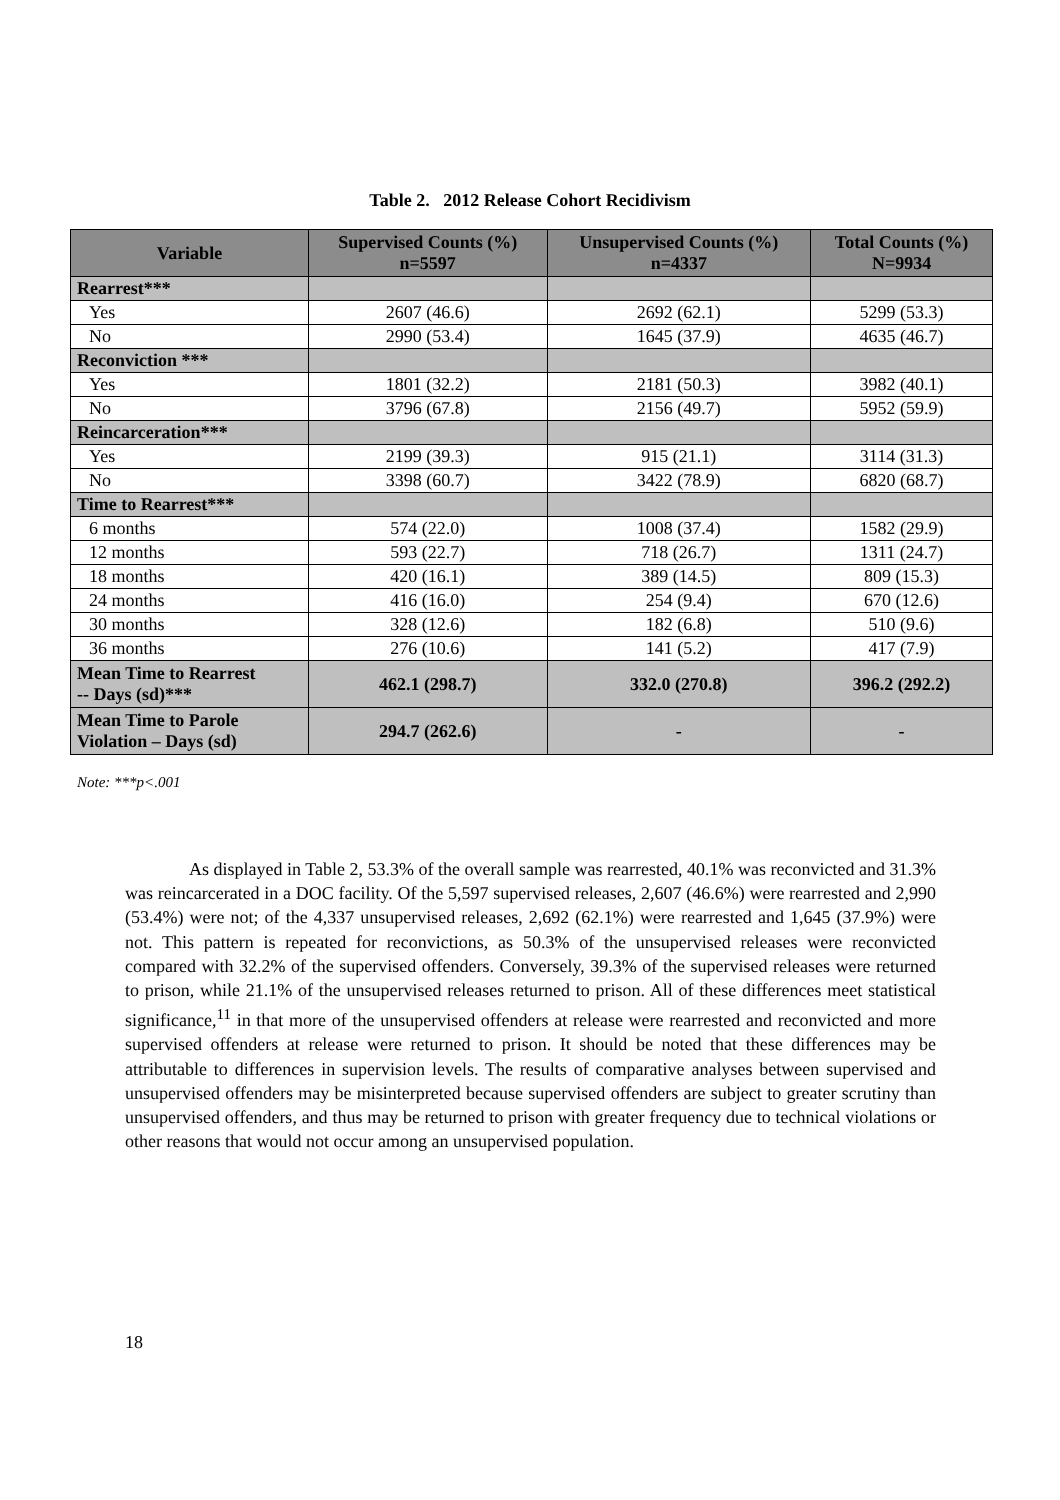Table 2. 2012 Release Cohort Recidivism
| Variable | Supervised Counts (%) n=5597 | Unsupervised Counts (%) n=4337 | Total Counts (%) N=9934 |
| --- | --- | --- | --- |
| Rearrest*** | | | |
| Yes | 2607 (46.6) | 2692 (62.1) | 5299 (53.3) |
| No | 2990 (53.4) | 1645 (37.9) | 4635 (46.7) |
| Reconviction *** | | | |
| Yes | 1801 (32.2) | 2181 (50.3) | 3982 (40.1) |
| No | 3796 (67.8) | 2156 (49.7) | 5952 (59.9) |
| Reincarceration*** | | | |
| Yes | 2199 (39.3) | 915 (21.1) | 3114 (31.3) |
| No | 3398 (60.7) | 3422 (78.9) | 6820 (68.7) |
| Time to Rearrest*** | | | |
| 6 months | 574 (22.0) | 1008 (37.4) | 1582 (29.9) |
| 12 months | 593 (22.7) | 718 (26.7) | 1311 (24.7) |
| 18 months | 420 (16.1) | 389 (14.5) | 809 (15.3) |
| 24 months | 416 (16.0) | 254 (9.4) | 670 (12.6) |
| 30 months | 328 (12.6) | 182 (6.8) | 510 (9.6) |
| 36 months | 276 (10.6) | 141 (5.2) | 417 (7.9) |
| Mean Time to Rearrest -- Days (sd)*** | 462.1 (298.7) | 332.0 (270.8) | 396.2 (292.2) |
| Mean Time to Parole Violation – Days (sd) | 294.7 (262.6) | - | - |
Note: ***p<.001
As displayed in Table 2, 53.3% of the overall sample was rearrested, 40.1% was reconvicted and 31.3% was reincarcerated in a DOC facility. Of the 5,597 supervised releases, 2,607 (46.6%) were rearrested and 2,990 (53.4%) were not; of the 4,337 unsupervised releases, 2,692 (62.1%) were rearrested and 1,645 (37.9%) were not. This pattern is repeated for reconvictions, as 50.3% of the unsupervised releases were reconvicted compared with 32.2% of the supervised offenders. Conversely, 39.3% of the supervised releases were returned to prison, while 21.1% of the unsupervised releases returned to prison. All of these differences meet statistical significance,<sup>11</sup> in that more of the unsupervised offenders at release were rearrested and reconvicted and more supervised offenders at release were returned to prison. It should be noted that these differences may be attributable to differences in supervision levels. The results of comparative analyses between supervised and unsupervised offenders may be misinterpreted because supervised offenders are subject to greater scrutiny than unsupervised offenders, and thus may be returned to prison with greater frequency due to technical violations or other reasons that would not occur among an unsupervised population.
18